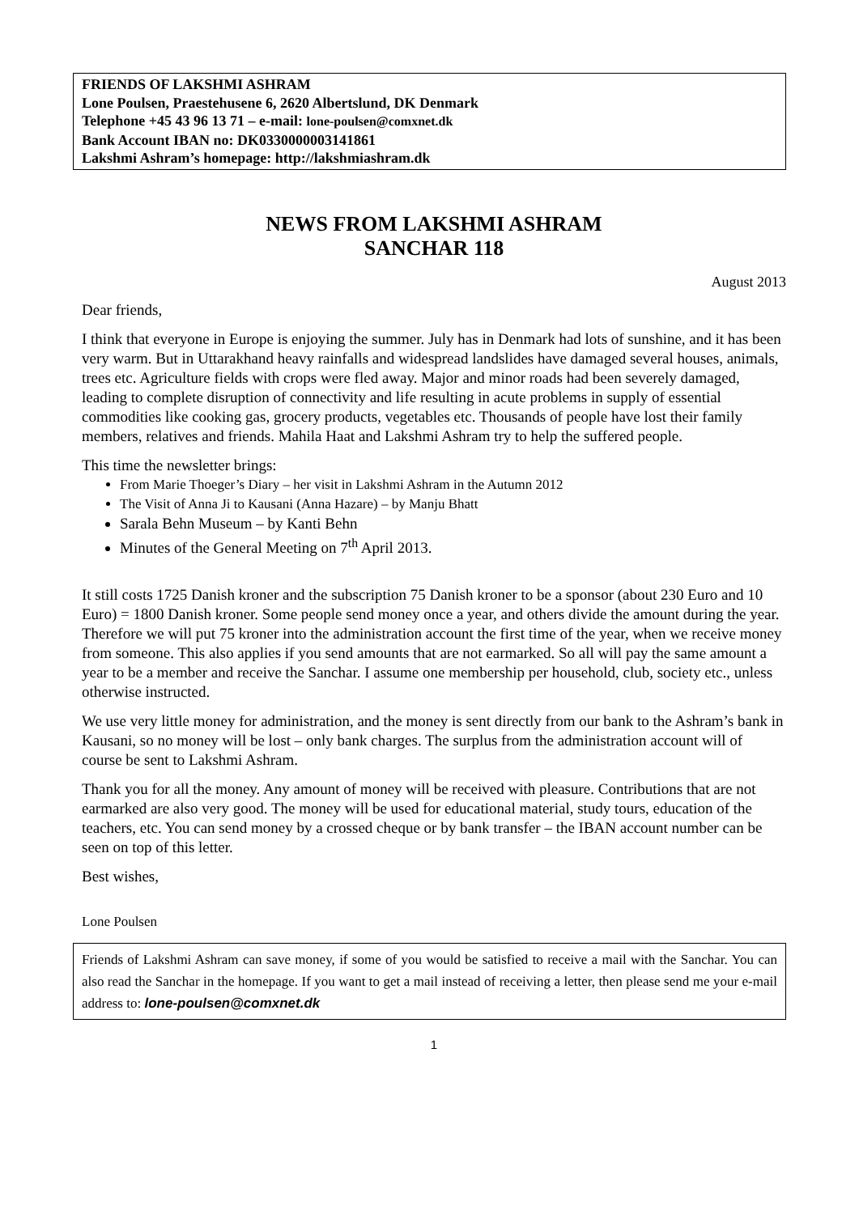FRIENDS OF LAKSHMI ASHRAM
Lone Poulsen, Praestehusene 6, 2620 Albertslund, DK Denmark
Telephone +45 43 96 13 71 – e-mail: lone-poulsen@comxnet.dk
Bank Account IBAN no: DK0330000003141861
Lakshmi Ashram’s homepage: http://lakshmiashram.dk
NEWS FROM LAKSHMI ASHRAM
SANCHAR 118
August 2013
Dear friends,
I think that everyone in Europe is enjoying the summer. July has in Denmark had lots of sunshine, and it has been very warm. But in Uttarakhand heavy rainfalls and widespread landslides have damaged several houses, animals, trees etc. Agriculture fields with crops were fled away. Major and minor roads had been severely damaged, leading to complete disruption of connectivity and life resulting in acute problems in supply of essential commodities like cooking gas, grocery products, vegetables etc. Thousands of people have lost their family members, relatives and friends. Mahila Haat and Lakshmi Ashram try to help the suffered people.
This time the newsletter brings:
From Marie Thoeger’s Diary – her visit in Lakshmi Ashram in the Autumn 2012
The Visit of Anna Ji to Kausani (Anna Hazare) – by Manju Bhatt
Sarala Behn Museum – by Kanti Behn
Minutes of the General Meeting on 7<sup>th</sup> April 2013.
It still costs 1725 Danish kroner and the subscription 75 Danish kroner to be a sponsor (about 230 Euro and 10 Euro) = 1800 Danish kroner. Some people send money once a year, and others divide the amount during the year. Therefore we will put 75 kroner into the administration account the first time of the year, when we receive money from someone. This also applies if you send amounts that are not earmarked. So all will pay the same amount a year to be a member and receive the Sanchar. I assume one membership per household, club, society etc., unless otherwise instructed.
We use very little money for administration, and the money is sent directly from our bank to the Ashram’s bank in Kausani, so no money will be lost – only bank charges. The surplus from the administration account will of course be sent to Lakshmi Ashram.
Thank you for all the money. Any amount of money will be received with pleasure. Contributions that are not earmarked are also very good. The money will be used for educational material, study tours, education of the teachers, etc. You can send money by a crossed cheque or by bank transfer – the IBAN account number can be seen on top of this letter.
Best wishes,
Lone Poulsen
Friends of Lakshmi Ashram can save money, if some of you would be satisfied to receive a mail with the Sanchar. You can also read the Sanchar in the homepage. If you want to get a mail instead of receiving a letter, then please send me your e-mail address to: lone-poulsen@comxnet.dk
1